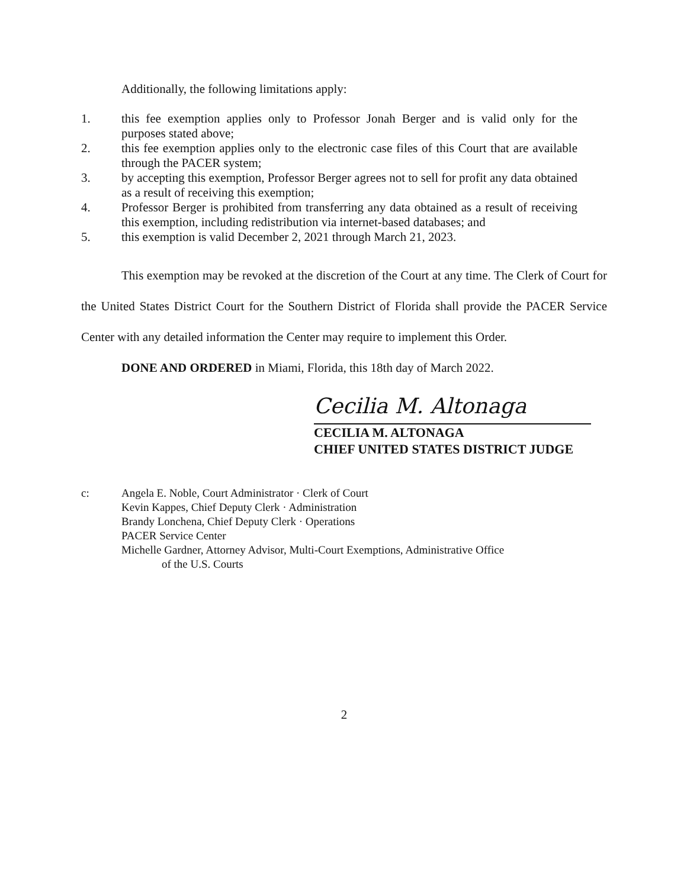Additionally, the following limitations apply:
1. this fee exemption applies only to Professor Jonah Berger and is valid only for the purposes stated above;
2. this fee exemption applies only to the electronic case files of this Court that are available through the PACER system;
3. by accepting this exemption, Professor Berger agrees not to sell for profit any data obtained as a result of receiving this exemption;
4. Professor Berger is prohibited from transferring any data obtained as a result of receiving this exemption, including redistribution via internet-based databases; and
5. this exemption is valid December 2, 2021 through March 21, 2023.
This exemption may be revoked at the discretion of the Court at any time. The Clerk of Court for the United States District Court for the Southern District of Florida shall provide the PACER Service Center with any detailed information the Center may require to implement this Order.
DONE AND ORDERED in Miami, Florida, this 18th day of March 2022.
Cecilia M. Altonaga
CECILIA M. ALTONAGA
CHIEF UNITED STATES DISTRICT JUDGE
c: Angela E. Noble, Court Administrator · Clerk of Court
Kevin Kappes, Chief Deputy Clerk · Administration
Brandy Lonchena, Chief Deputy Clerk · Operations
PACER Service Center
Michelle Gardner, Attorney Advisor, Multi-Court Exemptions, Administrative Office
of the U.S. Courts
2